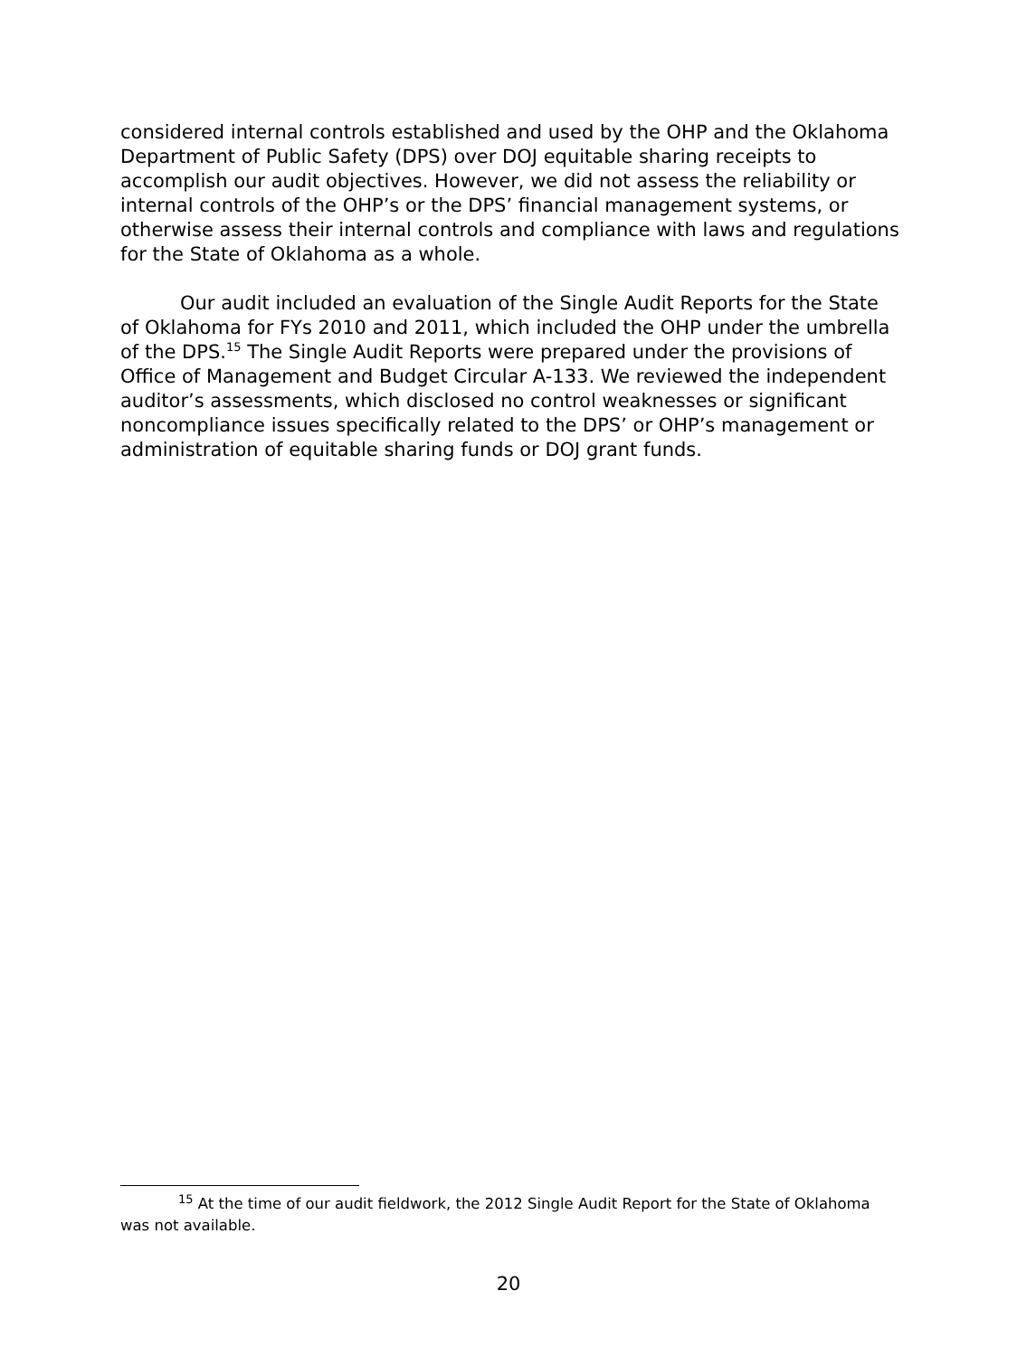considered internal controls established and used by the OHP and the Oklahoma Department of Public Safety (DPS) over DOJ equitable sharing receipts to accomplish our audit objectives. However, we did not assess the reliability or internal controls of the OHP’s or the DPS’ financial management systems, or otherwise assess their internal controls and compliance with laws and regulations for the State of Oklahoma as a whole.
Our audit included an evaluation of the Single Audit Reports for the State of Oklahoma for FYs 2010 and 2011, which included the OHP under the umbrella of the DPS.<sup>15</sup> The Single Audit Reports were prepared under the provisions of Office of Management and Budget Circular A-133. We reviewed the independent auditor’s assessments, which disclosed no control weaknesses or significant noncompliance issues specifically related to the DPS’ or OHP’s management or administration of equitable sharing funds or DOJ grant funds.
<sup>15</sup> At the time of our audit fieldwork, the 2012 Single Audit Report for the State of Oklahoma was not available.
20